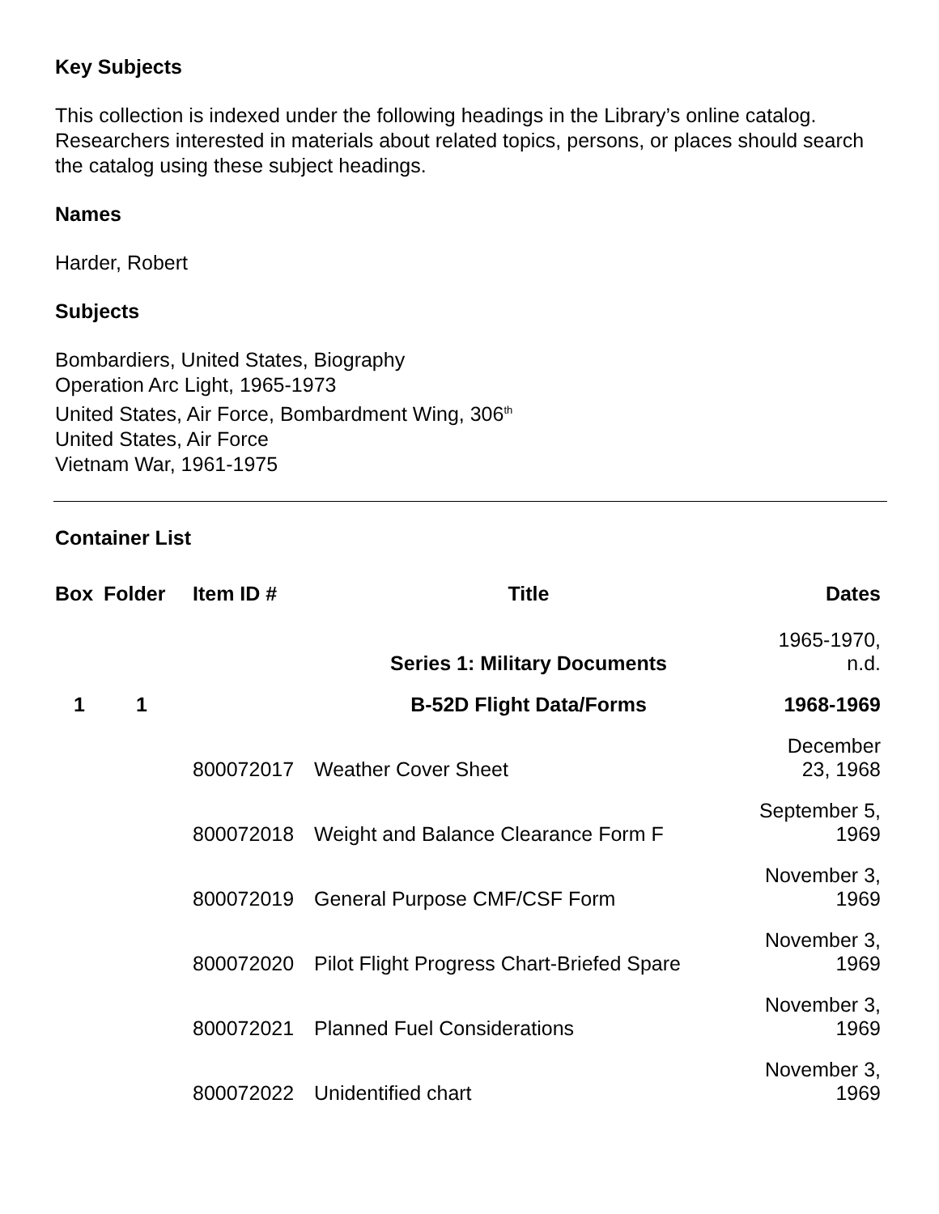Key Subjects
This collection is indexed under the following headings in the Library’s online catalog. Researchers interested in materials about related topics, persons, or places should search the catalog using these subject headings.
Names
Harder, Robert
Subjects
Bombardiers, United States, Biography
Operation Arc Light, 1965-1973
United States, Air Force, Bombardment Wing, 306<sup>th</sup>
United States, Air Force
Vietnam War, 1961-1975
Container List
| Box | Folder | Item ID # | Title | Dates |
| --- | --- | --- | --- | --- |
| | | | Series 1: Military Documents | 1965-1970, n.d. |
| 1 | 1 | | B-52D Flight Data/Forms | 1968-1969 |
| | | 800072017 | Weather Cover Sheet | December 23, 1968 |
| | | 800072018 | Weight and Balance Clearance Form F | September 5, 1969 |
| | | 800072019 | General Purpose CMF/CSF Form | November 3, 1969 |
| | | 800072020 | Pilot Flight Progress Chart-Briefed Spare | November 3, 1969 |
| | | 800072021 | Planned Fuel Considerations | November 3, 1969 |
| | | 800072022 | Unidentified chart | November 3, 1969 |